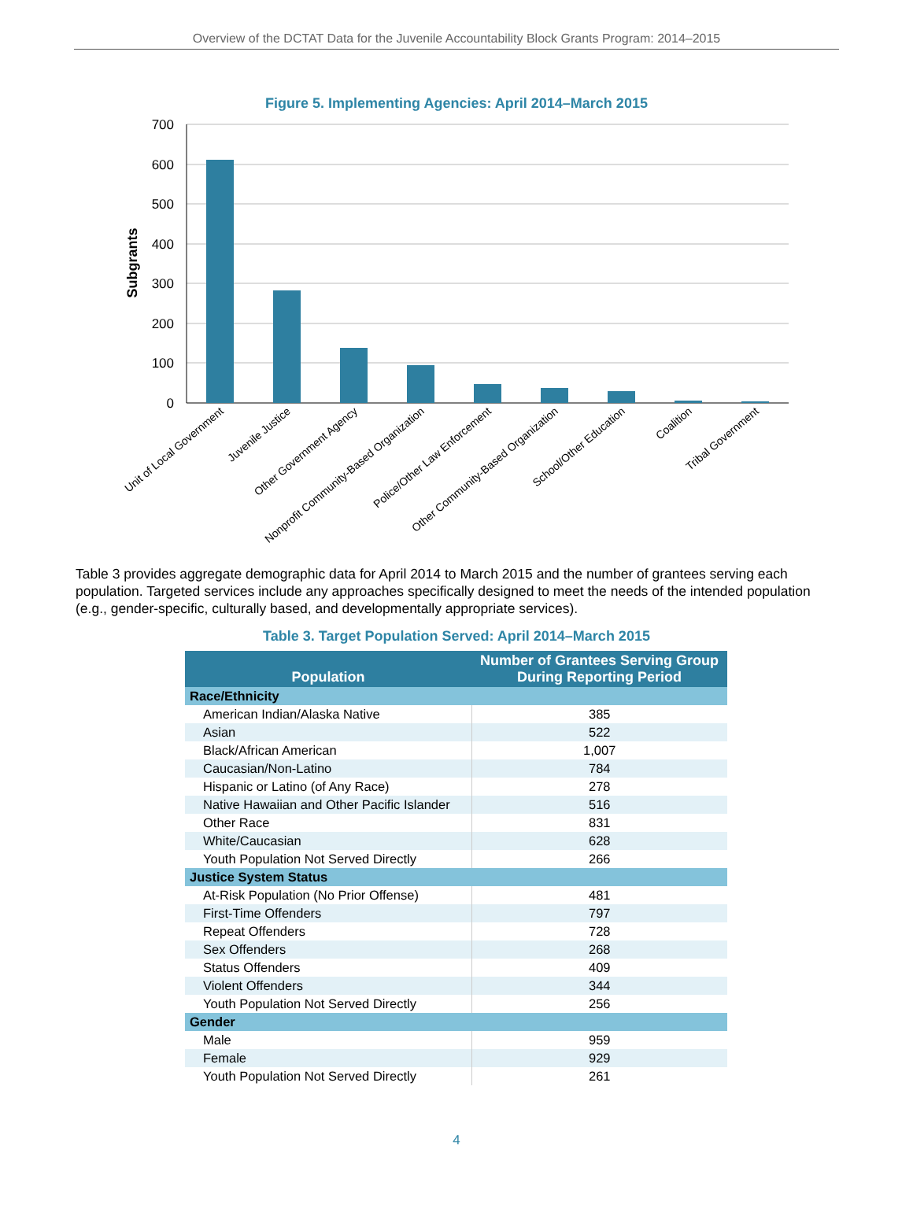Overview of the DCTAT Data for the Juvenile Accountability Block Grants Program: 2014–2015
Figure 5. Implementing Agencies: April 2014–March 2015
700
600
500
400
300
200
100
0
Subgrants
Unit of Local Government
Juvenile Justice
Other Government Agency
Nonprofit Community-Based Organization
Police/Other Law Enforcement
Other Community-Based Organization
School/Other Education
Coalition
Tribal Government
Table 3 provides aggregate demographic data for April 2014 to March 2015 and the number of grantees serving each population. Targeted services include any approaches specifically designed to meet the needs of the intended population (e.g., gender-specific, culturally based, and developmentally appropriate services).
Table 3. Target Population Served: April 2014–March 2015
| Population | Number of Grantees Serving Group During Reporting Period |
| --- | --- |
| Race/Ethnicity | |
| American Indian/Alaska Native | 385 |
| Asian | 522 |
| Black/African American | 1,007 |
| Caucasian/Non-Latino | 784 |
| Hispanic or Latino (of Any Race) | 278 |
| Native Hawaiian and Other Pacific Islander | 516 |
| Other Race | 831 |
| White/Caucasian | 628 |
| Youth Population Not Served Directly | 266 |
| Justice System Status | |
| At-Risk Population (No Prior Offense) | 481 |
| First-Time Offenders | 797 |
| Repeat Offenders | 728 |
| Sex Offenders | 268 |
| Status Offenders | 409 |
| Violent Offenders | 344 |
| Youth Population Not Served Directly | 256 |
| Gender | |
| Male | 959 |
| Female | 929 |
| Youth Population Not Served Directly | 261 |
4